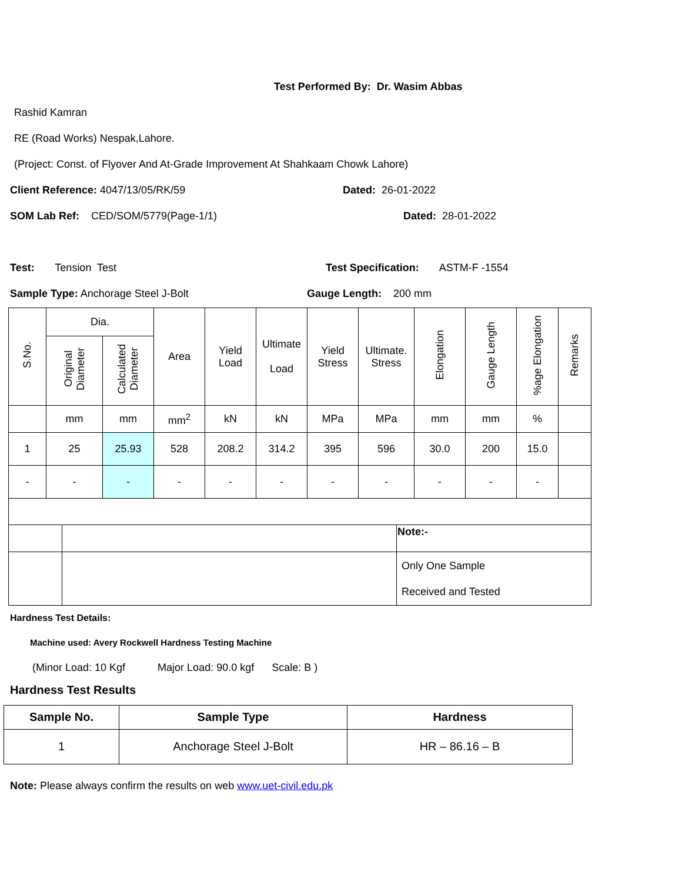Test Performed By: Dr. Wasim Abbas
Rashid Kamran
RE (Road Works) Nespak,Lahore.
(Project: Const. of Flyover And At-Grade Improvement At Shahkaam Chowk Lahore)
Client Reference: 4047/13/05/RK/59 Dated: 26-01-2022
SOM Lab Ref: CED/SOM/5779(Page-1/1) Dated: 28-01-2022
Test: Tension Test Test Specification: ASTM-F -1554
Sample Type: Anchorage Steel J-Bolt Gauge Length: 200 mm
| S.No. | Dia. | | Area | Yield Load | Ultimate Load | Yield Stress | Ultimate. Stress | Elongation | Gauge Length | %age Elongation | Remarks |
| | Original Diameter | Calculated Diameter | | | | | | | | | |
| | mm | mm | mm<sup>2</sup> | kN | kN | MPa | MPa | mm | mm | % | |
| 1 | 25 | 25.93 | 528 | 208.2 | 314.2 | 395 | 596 | 30.0 | 200 | 15.0 | |
| - | - | - | - | - | - | - | - | - | - | - | |
| | | Note:- |
| | | Only One Sample Received and Tested |
Hardness Test Details:
Machine used: Avery Rockwell Hardness Testing Machine
(Minor Load: 10 Kgf Major Load: 90.0 kgf Scale: B )
Hardness Test Results
| Sample No. | Sample Type | Hardness |
| --- | --- | --- |
| 1 | Anchorage Steel J-Bolt | HR – 86.16 – B |
Note: Please always confirm the results on web www.uet-civil.edu.pk